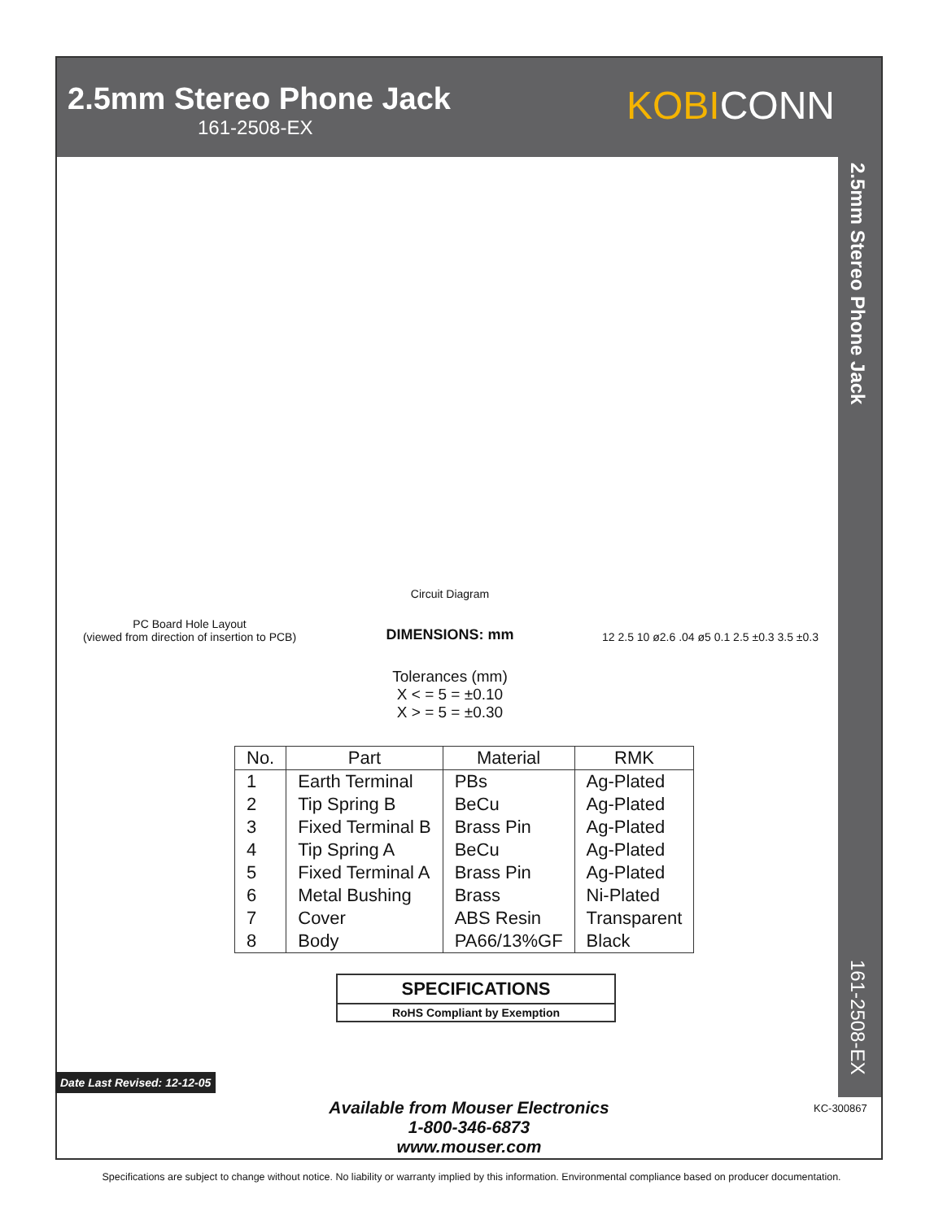KOBICONN
2.5mm Stereo Phone Jack
161-2508-EX
2.5mm Stereo Phone Jack
161-2508-EX
PC Board Hole Layout
(viewed from direction of insertion to PCB)
Circuit Diagram
DIMENSIONS: mm
12 2.5 10 ø2.6 .04 ø5 0.1 2.5 ±0.3 3.5 ±0.3
Tolerances (mm)
X < = 5 = ±0.10
X > = 5 = ±0.30
| No. | Part | Material | RMK |
| --- | --- | --- | --- |
| 1 | Earth Terminal | PBs | Ag-Plated |
| 2 | Tip Spring B | BeCu | Ag-Plated |
| 3 | Fixed Terminal B | Brass Pin | Ag-Plated |
| 4 | Tip Spring A | BeCu | Ag-Plated |
| 5 | Fixed Terminal A | Brass Pin | Ag-Plated |
| 6 | Metal Bushing | Brass | Ni-Plated |
| 7 | Cover | ABS Resin | Transparent |
| 8 | Body | PA66/13%GF | Black |
SPECIFICATIONS
RoHS Compliant by Exemption
Date Last Revised: 12-12-05
Available from Mouser Electronics
1-800-346-6873
www.mouser.com
KC-300867
Specifications are subject to change without notice. No liability or warranty implied by this information. Environmental compliance based on producer documentation.